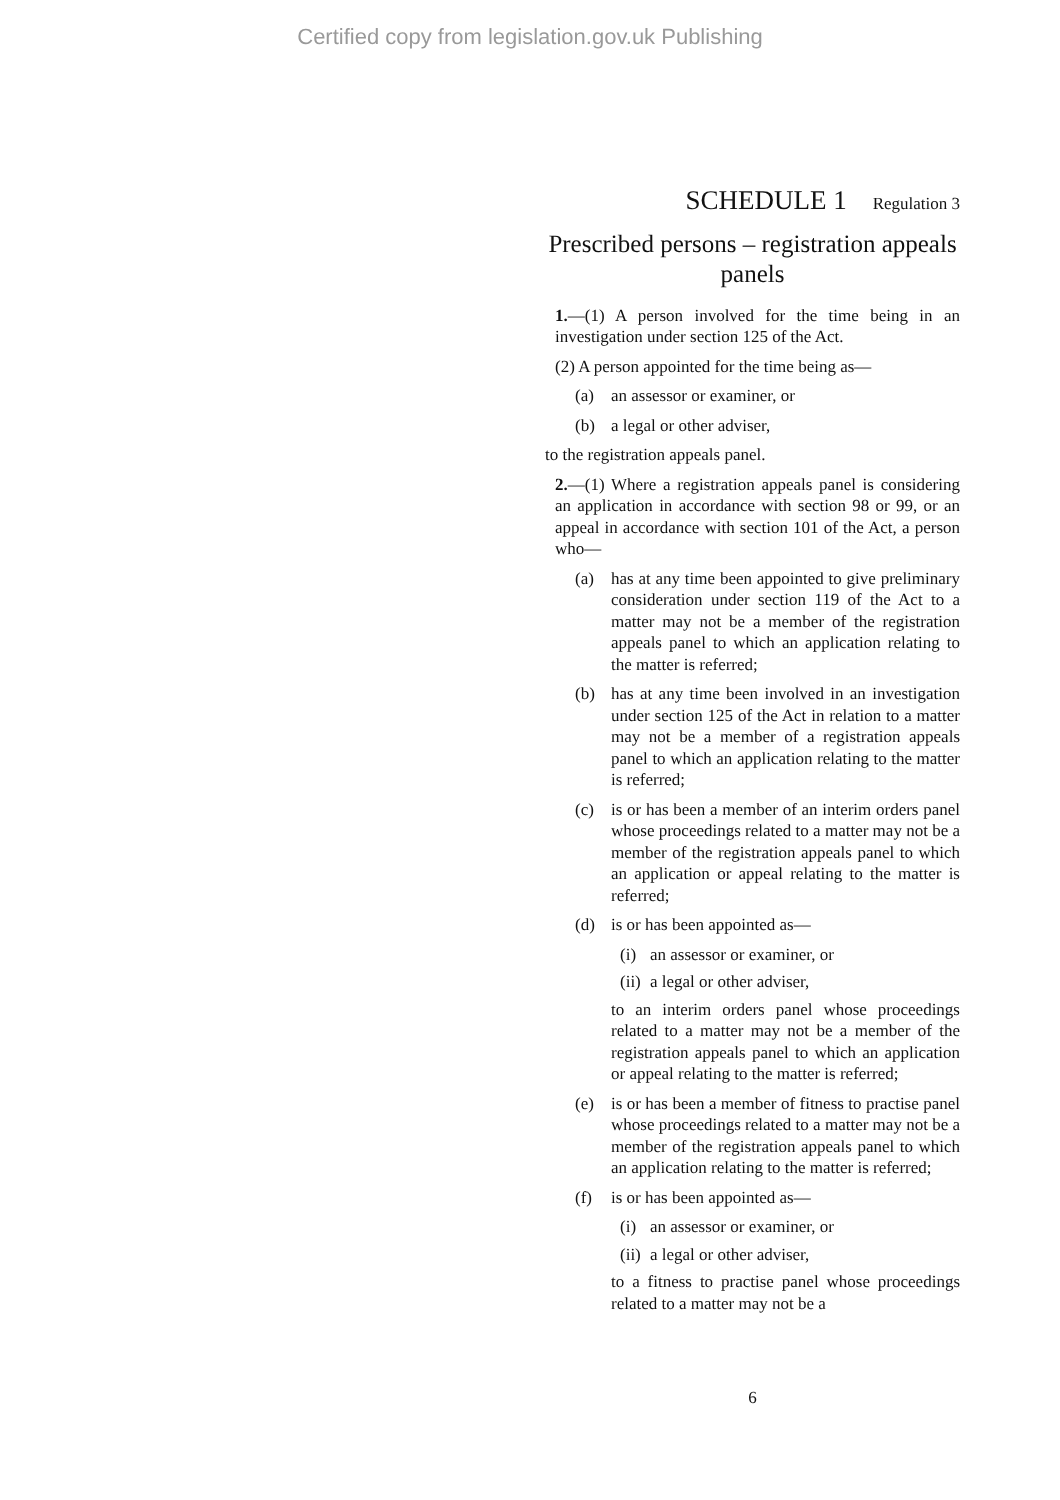Certified copy from legislation.gov.uk Publishing
SCHEDULE 1 Regulation 3
Prescribed persons – registration appeals panels
1.—(1) A person involved for the time being in an investigation under section 125 of the Act.
(2) A person appointed for the time being as—
(a) an assessor or examiner, or
(b) a legal or other adviser,
to the registration appeals panel.
2.—(1) Where a registration appeals panel is considering an application in accordance with section 98 or 99, or an appeal in accordance with section 101 of the Act, a person who—
(a) has at any time been appointed to give preliminary consideration under section 119 of the Act to a matter may not be a member of the registration appeals panel to which an application relating to the matter is referred;
(b) has at any time been involved in an investigation under section 125 of the Act in relation to a matter may not be a member of a registration appeals panel to which an application relating to the matter is referred;
(c) is or has been a member of an interim orders panel whose proceedings related to a matter may not be a member of the registration appeals panel to which an application or appeal relating to the matter is referred;
(d) is or has been appointed as—
(i) an assessor or examiner, or
(ii) a legal or other adviser,
to an interim orders panel whose proceedings related to a matter may not be a member of the registration appeals panel to which an application or appeal relating to the matter is referred;
(e) is or has been a member of fitness to practise panel whose proceedings related to a matter may not be a member of the registration appeals panel to which an application relating to the matter is referred;
(f) is or has been appointed as—
(i) an assessor or examiner, or
(ii) a legal or other adviser,
to a fitness to practise panel whose proceedings related to a matter may not be a
6